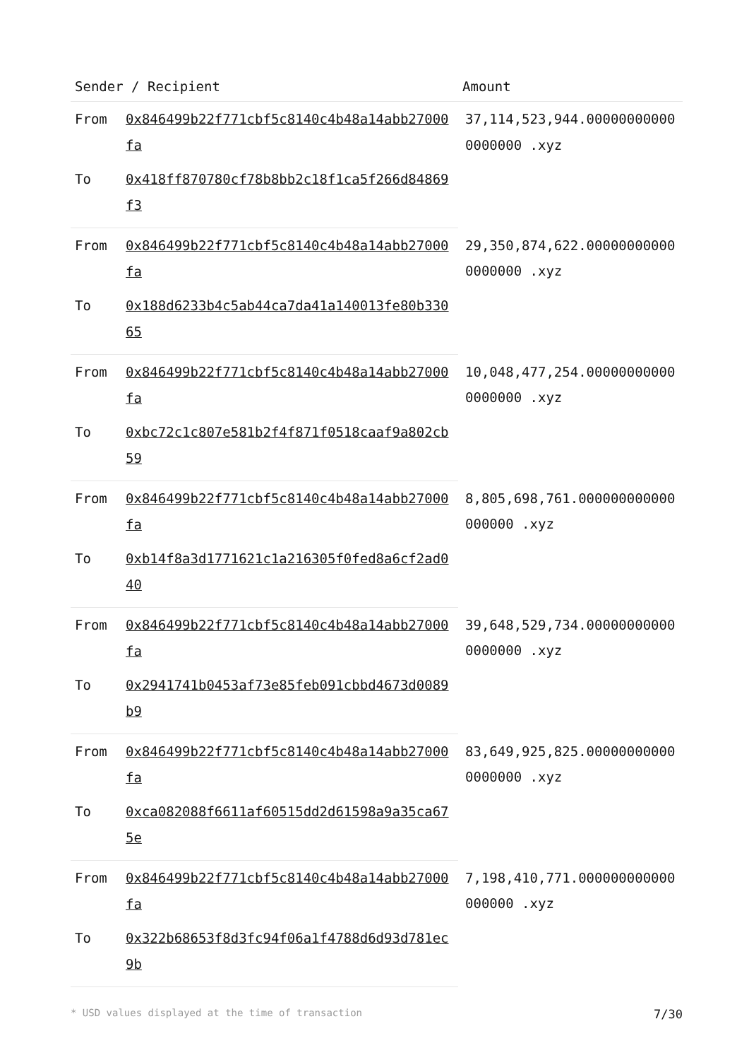| Sender / Recipient | | Amount |
| --- | --- | --- |
| From | 0x846499b22f771cbf5c8140c4b48a14abb27000fa | 37,114,523,944.000000000000000000 .xyz |
| To | 0x418ff870780cf78b8bb2c18f1ca5f266d84869f3 | |
| From | 0x846499b22f771cbf5c8140c4b48a14abb27000fa | 29,350,874,622.000000000000000000 .xyz |
| To | 0x188d6233b4c5ab44ca7da41a140013fe80b33065 | |
| From | 0x846499b22f771cbf5c8140c4b48a14abb27000fa | 10,048,477,254.000000000000000000 .xyz |
| To | 0xbc72c1c807e581b2f4f871f0518caaf9a802cb59 | |
| From | 0x846499b22f771cbf5c8140c4b48a14abb27000fa | 8,805,698,761.000000000000000000 .xyz |
| To | 0xb14f8a3d1771621c1a216305f0fed8a6cf2ad040 | |
| From | 0x846499b22f771cbf5c8140c4b48a14abb27000fa | 39,648,529,734.000000000000000000 .xyz |
| To | 0x2941741b0453af73e85feb091cbbd4673d0089b9 | |
| From | 0x846499b22f771cbf5c8140c4b48a14abb27000fa | 83,649,925,825.000000000000000000 .xyz |
| To | 0xca082088f6611af60515dd2d61598a9a35ca675e | |
| From | 0x846499b22f771cbf5c8140c4b48a14abb27000fa | 7,198,410,771.000000000000000000 .xyz |
| To | 0x322b68653f8d3fc94f06a1f4788d6d93d781ec9b | |
* USD values displayed at the time of transaction 7/30